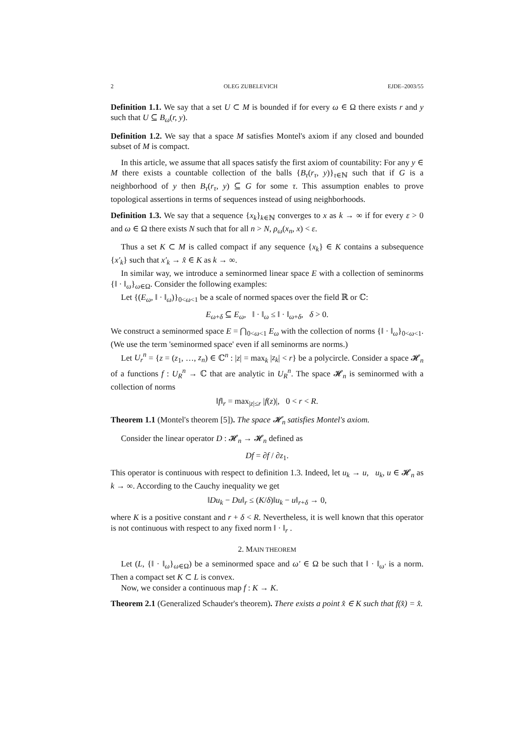2 OLEG ZUBELEVICH EJDE–2003/55
Definition 1.1. We say that a set U ⊂ M is bounded if for every ω ∈ Ω there exists r and y such that U ⊆ B<sub>ω</sub>(r, y).
Definition 1.2. We say that a space M satisfies Montel's axiom if any closed and bounded subset of M is compact.
In this article, we assume that all spaces satisfy the first axiom of countability: For any y ∈ M there exists a countable collection of the balls {B<sub>τ</sub>(r<sub>τ</sub>, y)}<sub>τ∈ℕ</sub> such that if G is a neighborhood of y then B<sub>τ</sub>(r<sub>τ</sub>, y) ⊆ G for some τ. This assumption enables to prove topological assertions in terms of sequences instead of using neighborhoods.
Definition 1.3. We say that a sequence {x<sub>k</sub>}<sub>k∈ℕ</sub> converges to x as k → ∞ if for every ε > 0 and ω ∈ Ω there exists N such that for all n > N, ρ<sub>ω</sub>(x<sub>n</sub>, x) < ε.
Thus a set K ⊂ M is called compact if any sequence {x<sub>k</sub>} ∈ K contains a subsequence {x′<sub>k</sub>} such that x′<sub>k</sub> → x̂ ∈ K as k → ∞.
In similar way, we introduce a seminormed linear space E with a collection of seminorms {‖ · ‖<sub>ω</sub>}<sub>ω∈Ω</sub>. Consider the following examples:
Let {(E<sub>ω</sub>, ‖ · ‖<sub>ω</sub>)}<sub>0<ω<1</sub> be a scale of normed spaces over the field ℝ or ℂ:
E<sub>ω+δ</sub> ⊆ E<sub>ω</sub>, ‖ · ‖<sub>ω</sub> ≤ ‖ · ‖<sub>ω+δ</sub>, δ > 0.
We construct a seminormed space E = ⋂<sub>0<ω<1</sub> E<sub>ω</sub> with the collection of norms {‖ · ‖<sub>ω</sub>}<sub>0<ω<1</sub>. (We use the term 'seminormed space' even if all seminorms are norms.)
Let U<sub>r</sub><sup>n</sup> = {z = (z<sub>1</sub>, …, z<sub>n</sub>) ∈ ℂ<sup>n</sup> : |z| = max<sub>k</sub> |z<sub>k</sub>| < r} be a polycircle. Consider a space 𝓗<sub>n</sub> of a functions f : U<sub>R</sub><sup>n</sup> → ℂ that are analytic in U<sub>R</sub><sup>n</sup>. The space 𝓗<sub>n</sub> is seminormed with a collection of norms
‖f‖<sub>r</sub> = max<sub>|z|≤r</sub> |f(z)|, 0 < r < R.
Theorem 1.1 (Montel's theorem [5]). The space 𝓗<sub>n</sub> satisfies Montel's axiom.
Consider the linear operator D : 𝓗<sub>n</sub> → 𝓗<sub>n</sub> defined as
Df = ∂f / ∂z<sub>1</sub>.
This operator is continuous with respect to definition 1.3. Indeed, let u<sub>k</sub> → u, u<sub>k</sub>, u ∈ 𝓗<sub>n</sub> as k → ∞. According to the Cauchy inequality we get
‖Du<sub>k</sub> − Du‖<sub>r</sub> ≤ (K/δ)‖u<sub>k</sub> − u‖<sub>r+δ</sub> → 0,
where K is a positive constant and r + δ < R. Nevertheless, it is well known that this operator is not continuous with respect to any fixed norm ‖ · ‖<sub>r</sub> .
2. MAIN THEOREM
Let (L, {‖ · ‖<sub>ω</sub>}<sub>ω∈Ω</sub>) be a seminormed space and ω′ ∈ Ω be such that ‖ · ‖<sub>ω′</sub> is a norm. Then a compact set K ⊂ L is convex.
Now, we consider a continuous map f : K → K.
Theorem 2.1 (Generalized Schauder's theorem). There exists a point x̂ ∈ K such that f(x̂) = x̂.